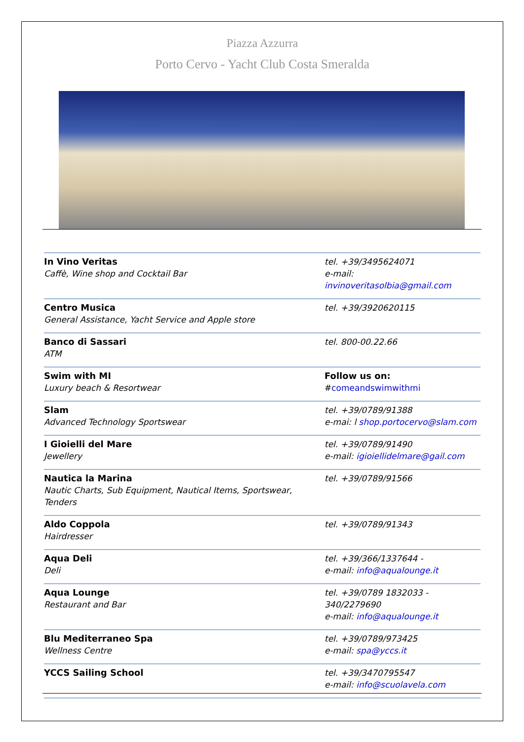Piazza Azzurra
Porto Cervo - Yacht Club Costa Smeralda
| In Vino Veritas Caffè, Wine shop and Cocktail Bar | tel. +39/3495624071 e-mail: invinoveritasolbia@gmail.com |
| Centro Musica General Assistance, Yacht Service and Apple store | tel. +39/3920620115 |
| Banco di Sassari ATM | tel. 800-00.22.66 |
| Swim with MI Luxury beach & Resortwear | Follow us on: # comeandswimwithmi |
| Slam Advanced Technology Sportswear | tel. +39/0789/91388 e-mai: l shop.portocervo@slam.com |
| I Gioielli del Mare Jewellery | tel. +39/0789/91490 e-mail: igioiellidelmare@gail.com |
| Nautica la Marina Nautic Charts, Sub Equipment, Nautical Items, Sportswear, Tenders | tel. +39/0789/91566 |
| Aldo Coppola Hairdresser | tel. +39/0789/91343 |
| Aqua Deli Deli | tel. +39/366/1337644 - e-mail: info@aqualounge.it |
| Aqua Lounge Restaurant and Bar | tel. +39/0789 1832033 - 340/2279690 e-mail: info@aqualounge.it |
| Blu Mediterraneo Spa Wellness Centre | tel. +39/0789/973425 e-mail: spa@yccs.it |
| YCCS Sailing School | tel. +39/3470795547 e-mail: info@scuolavela.com |